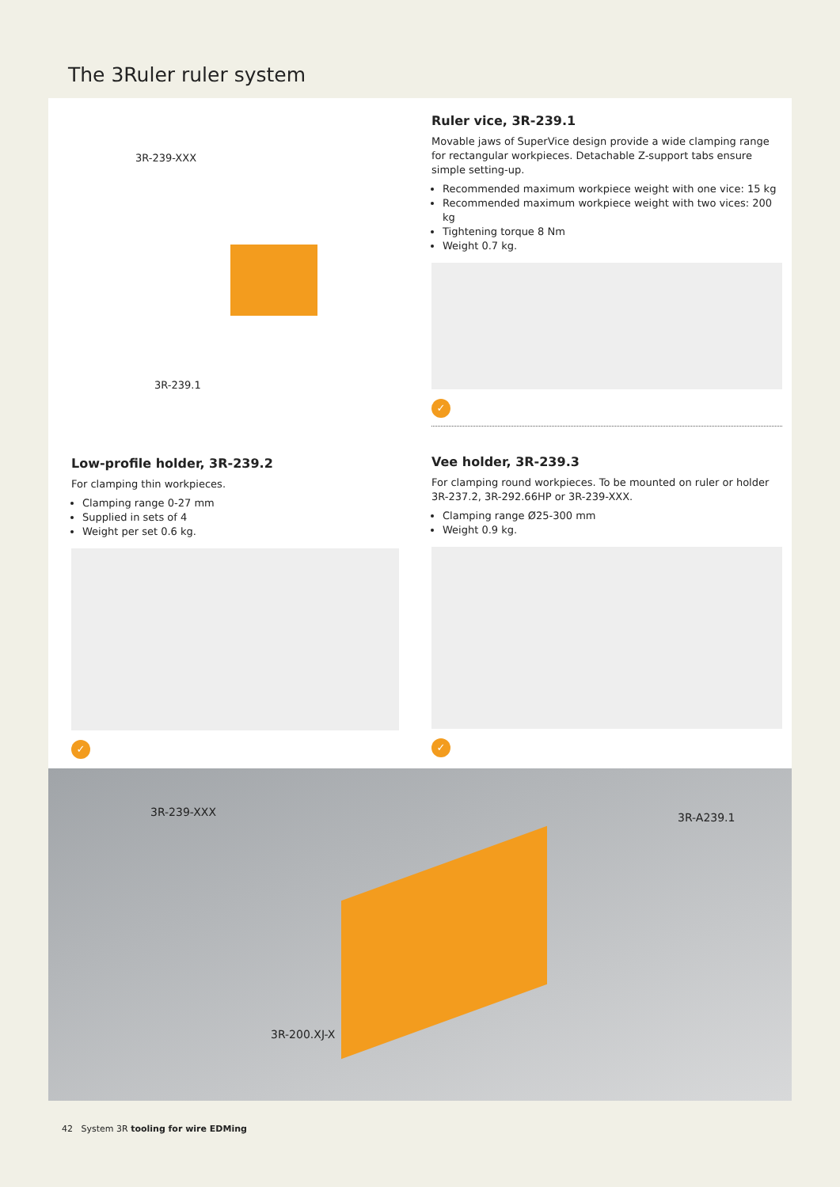The 3Ruler ruler system
3R-239-XXX
3R-239.1
Ruler vice, 3R-239.1
Movable jaws of SuperVice design provide a wide clamping range for rectangular workpieces. Detachable Z-support tabs ensure simple setting-up.
Recommended maximum workpiece weight with one vice: 15 kg
Recommended maximum workpiece weight with two vices: 200 kg
Tightening torque 8 Nm
Weight 0.7 kg.
✓
Low-profile holder, 3R-239.2
For clamping thin workpieces.
Clamping range 0-27 mm
Supplied in sets of 4
Weight per set 0.6 kg.
✓
Vee holder, 3R-239.3
For clamping round workpieces. To be mounted on ruler or holder 3R-237.2, 3R-292.66HP or 3R-239-XXX.
Clamping range Ø25-300 mm
Weight 0.9 kg.
✓
3R-239-XXX 3R-A239.1
3R-200.XJ-X
42 System 3R tooling for wire EDMing